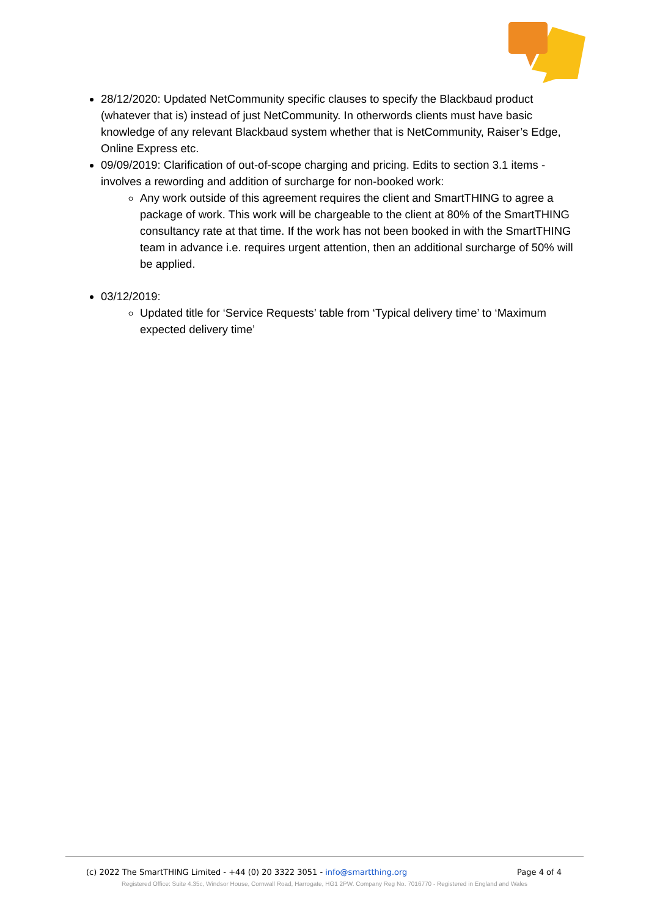28/12/2020: Updated NetCommunity specific clauses to specify the Blackbaud product (whatever that is) instead of just NetCommunity. In otherwords clients must have basic knowledge of any relevant Blackbaud system whether that is NetCommunity, Raiser’s Edge, Online Express etc.
09/09/2019: Clarification of out-of-scope charging and pricing. Edits to section 3.1 items - involves a rewording and addition of surcharge for non-booked work:
Any work outside of this agreement requires the client and SmartTHING to agree a package of work. This work will be chargeable to the client at 80% of the SmartTHING consultancy rate at that time. If the work has not been booked in with the SmartTHING team in advance i.e. requires urgent attention, then an additional surcharge of 50% will be applied.
03/12/2019:
Updated title for ‘Service Requests’ table from ‘Typical delivery time’ to ‘Maximum expected delivery time’
(c) 2022 The SmartTHING Limited - +44 (0) 20 3322 3051 - info@smartthing.org Page 4 of 4
Registered Office: Suite 4.35c, Windsor House, Cornwall Road, Harrogate, HG1 2PW. Company Reg No. 7016770 - Registered in England and Wales